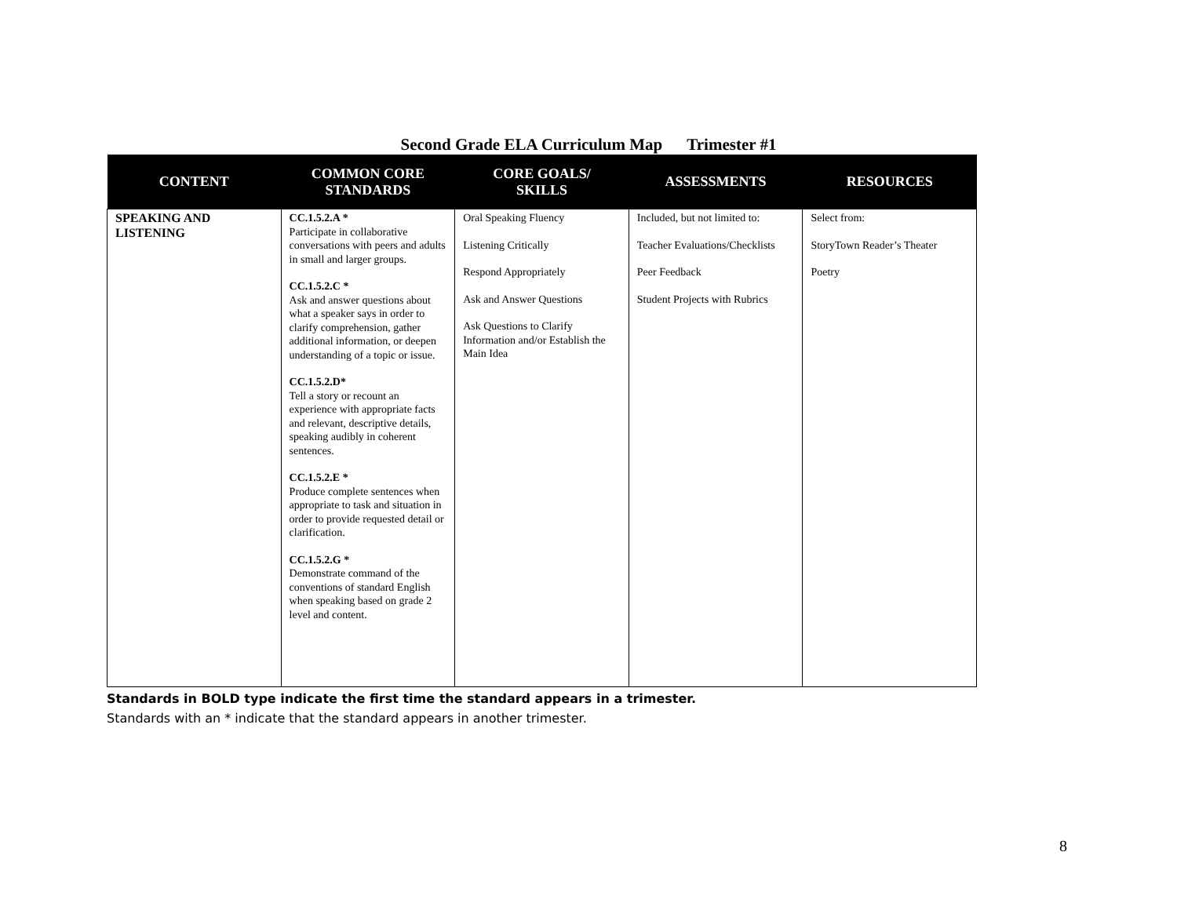Second Grade ELA Curriculum Map Trimester #1
| CONTENT | COMMON CORE STANDARDS | CORE GOALS/ SKILLS | ASSESSMENTS | RESOURCES |
| --- | --- | --- | --- | --- |
| SPEAKING AND LISTENING | CC.1.5.2.A * Participate in collaborative conversations with peers and adults in small and larger groups. CC.1.5.2.C * Ask and answer questions about what a speaker says in order to clarify comprehension, gather additional information, or deepen understanding of a topic or issue. CC.1.5.2.D* Tell a story or recount an experience with appropriate facts and relevant, descriptive details, speaking audibly in coherent sentences. CC.1.5.2.E * Produce complete sentences when appropriate to task and situation in order to provide requested detail or clarification. CC.1.5.2.G * Demonstrate command of the conventions of standard English when speaking based on grade 2 level and content. | Oral Speaking Fluency Listening Critically Respond Appropriately Ask and Answer Questions Ask Questions to Clarify Information and/or Establish the Main Idea | Included, but not limited to: Teacher Evaluations/Checklists Peer Feedback Student Projects with Rubrics | Select from: StoryTown Reader’s Theater Poetry |
Standards in BOLD type indicate the first time the standard appears in a trimester.
Standards with an * indicate that the standard appears in another trimester.
8